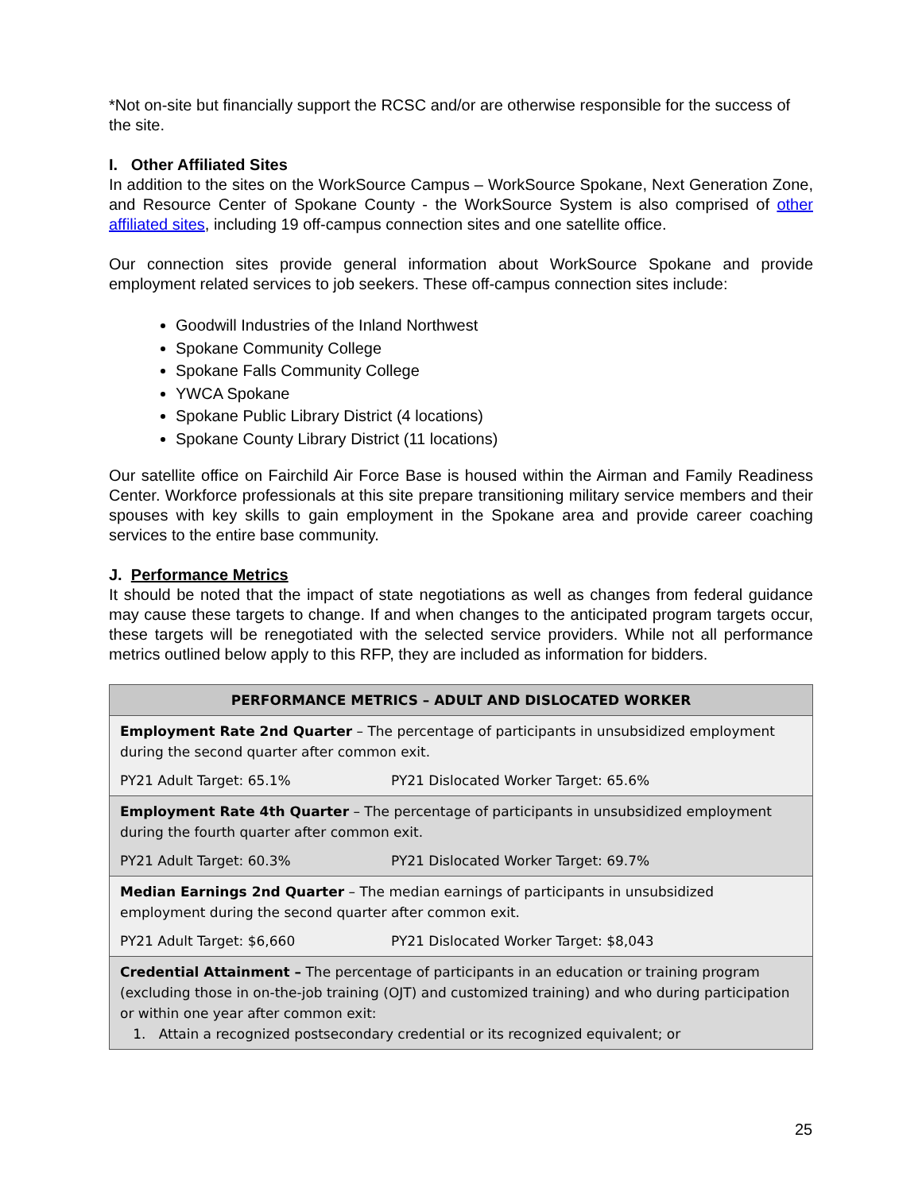*Not on-site but financially support the RCSC and/or are otherwise responsible for the success of the site.
I. Other Affiliated Sites
In addition to the sites on the WorkSource Campus – WorkSource Spokane, Next Generation Zone, and Resource Center of Spokane County - the WorkSource System is also comprised of other affiliated sites, including 19 off-campus connection sites and one satellite office.
Our connection sites provide general information about WorkSource Spokane and provide employment related services to job seekers. These off-campus connection sites include:
Goodwill Industries of the Inland Northwest
Spokane Community College
Spokane Falls Community College
YWCA Spokane
Spokane Public Library District (4 locations)
Spokane County Library District (11 locations)
Our satellite office on Fairchild Air Force Base is housed within the Airman and Family Readiness Center. Workforce professionals at this site prepare transitioning military service members and their spouses with key skills to gain employment in the Spokane area and provide career coaching services to the entire base community.
J. Performance Metrics
It should be noted that the impact of state negotiations as well as changes from federal guidance may cause these targets to change. If and when changes to the anticipated program targets occur, these targets will be renegotiated with the selected service providers. While not all performance metrics outlined below apply to this RFP, they are included as information for bidders.
| PERFORMANCE METRICS – ADULT AND DISLOCATED WORKER |
| --- |
| Employment Rate 2nd Quarter – The percentage of participants in unsubsidized employment during the second quarter after common exit. PY21 Adult Target: 65.1% PY21 Dislocated Worker Target: 65.6% |
| Employment Rate 4th Quarter – The percentage of participants in unsubsidized employment during the fourth quarter after common exit. PY21 Adult Target: 60.3% PY21 Dislocated Worker Target: 69.7% |
| Median Earnings 2nd Quarter – The median earnings of participants in unsubsidized employment during the second quarter after common exit. PY21 Adult Target: $6,660 PY21 Dislocated Worker Target: $8,043 |
| Credential Attainment – The percentage of participants in an education or training program (excluding those in on-the-job training (OJT) and customized training) and who during participation or within one year after common exit: 1. Attain a recognized postsecondary credential or its recognized equivalent; or |
25